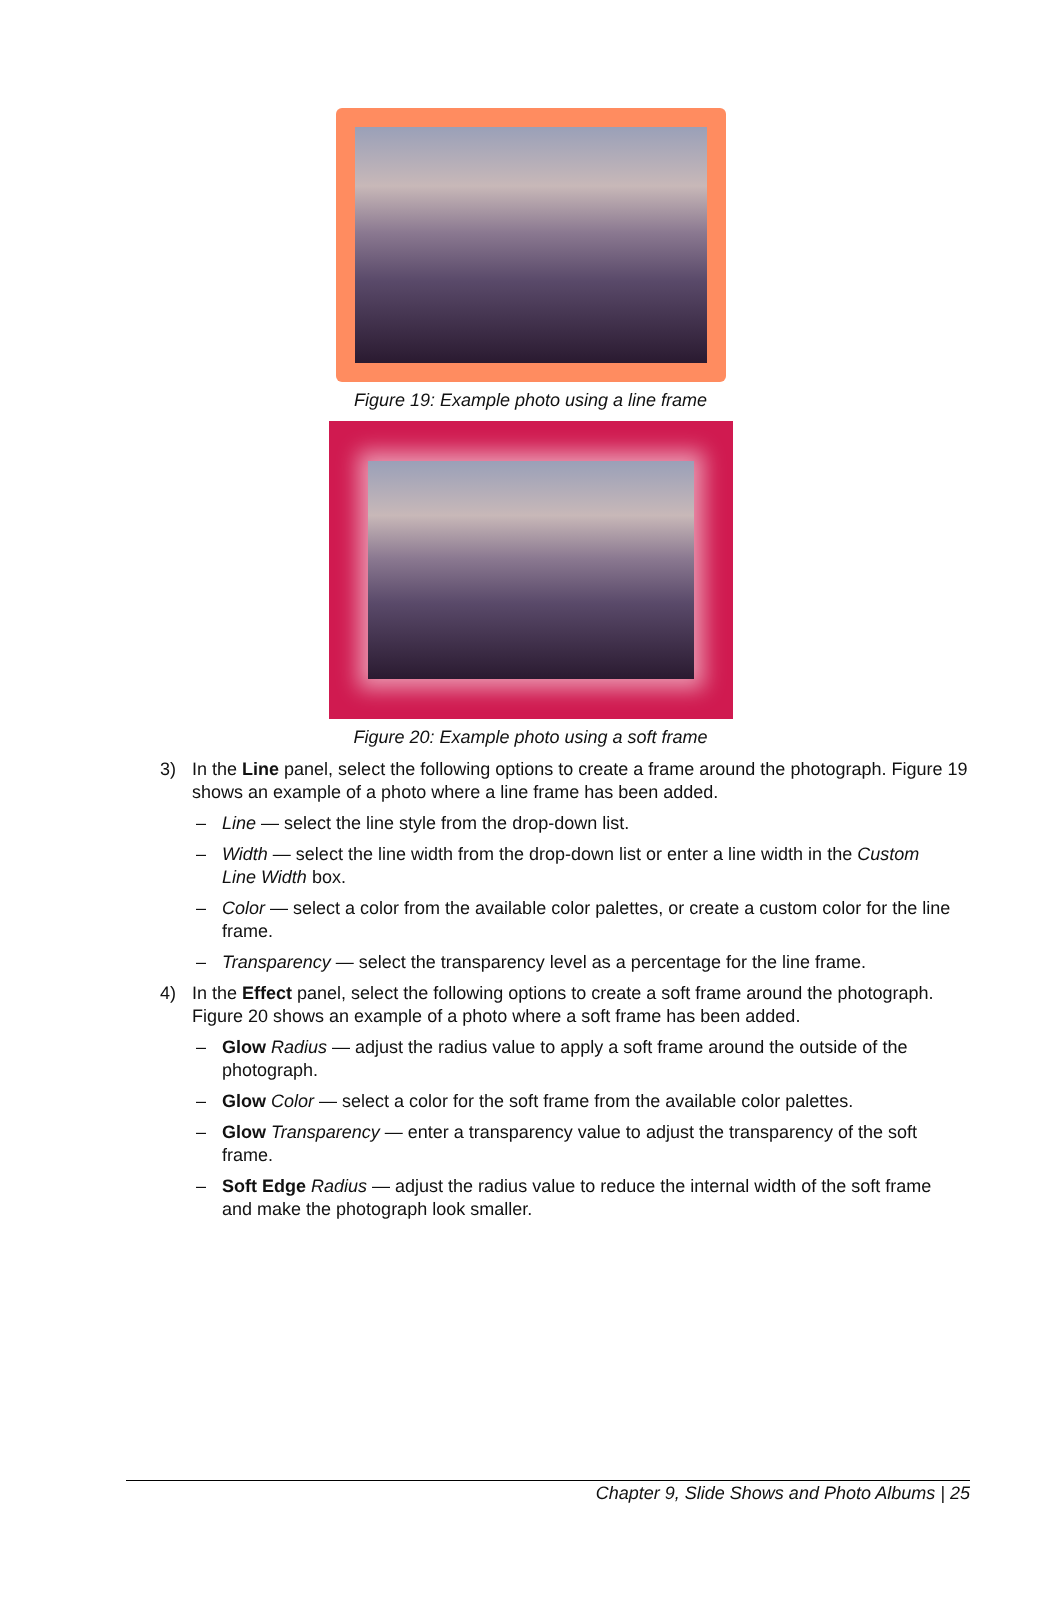Figure 19: Example photo using a line frame
Figure 20: Example photo using a soft frame
3) In the Line panel, select the following options to create a frame around the photograph. Figure 19 shows an example of a photo where a line frame has been added.
– Line — select the line style from the drop-down list.
– Width — select the line width from the drop-down list or enter a line width in the Custom Line Width box.
– Color — select a color from the available color palettes, or create a custom color for the line frame.
– Transparency — select the transparency level as a percentage for the line frame.
4) In the Effect panel, select the following options to create a soft frame around the photograph. Figure 20 shows an example of a photo where a soft frame has been added.
– Glow Radius — adjust the radius value to apply a soft frame around the outside of the photograph.
– Glow Color — select a color for the soft frame from the available color palettes.
– Glow Transparency — enter a transparency value to adjust the transparency of the soft frame.
– Soft Edge Radius — adjust the radius value to reduce the internal width of the soft frame and make the photograph look smaller.
Chapter 9, Slide Shows and Photo Albums | 25